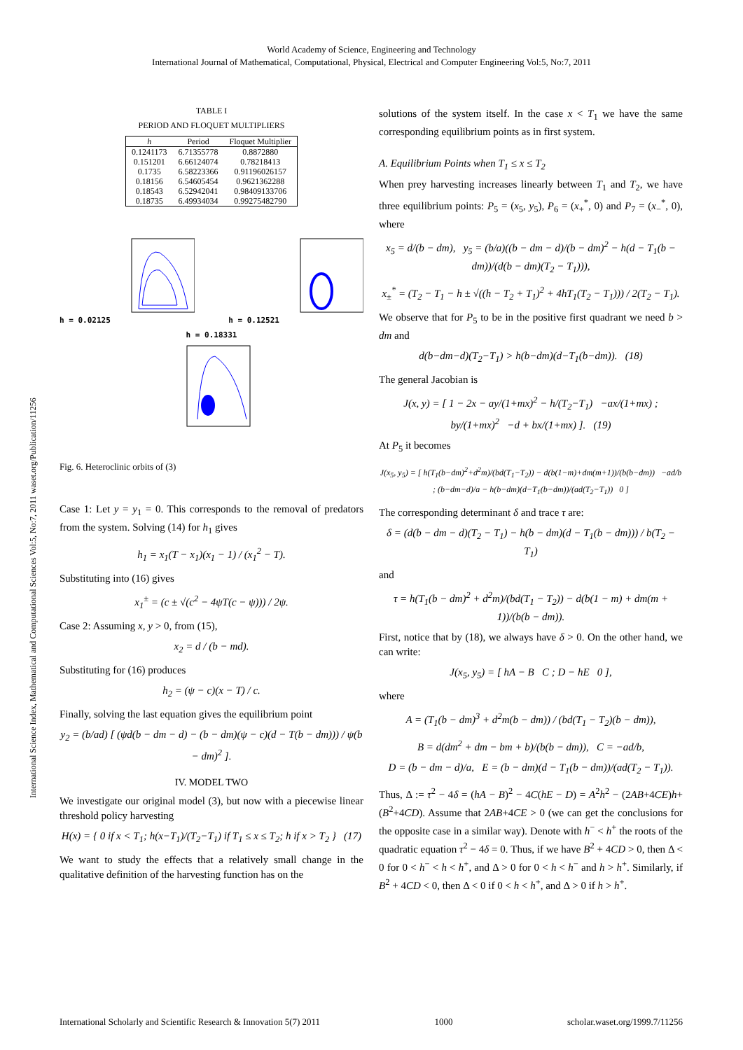World Academy of Science, Engineering and Technology
International Journal of Mathematical, Computational, Physical, Electrical and Computer Engineering Vol:5, No:7, 2011
International Science Index, Mathematical and Computational Sciences Vol:5, No:7, 2011 waset.org/Publication/11256
TABLE I
PERIOD AND FLOQUET MULTIPLIERS
| h | Period | Floquet Multiplier |
| --- | --- | --- |
| 0.1241173 | 6.71355778 | 0.8872880 |
| 0.151201 | 6.66124074 | 0.78218413 |
| 0.1735 | 6.58223366 | 0.91196026157 |
| 0.18156 | 6.54605454 | 0.9621362288 |
| 0.18543 | 6.52942041 | 0.98409133706 |
| 0.18735 | 6.49934034 | 0.99275482790 |
h = 0.02125 h = 0.12521
h = 0.18331
Fig. 6. Heteroclinic orbits of (3)
Case 1: Let y = y<sub>1</sub> = 0. This corresponds to the removal of predators from the system. Solving (14) for h<sub>1</sub> gives
h<sub>1</sub> = x<sub>1</sub>(T − x<sub>1</sub>)(x<sub>1</sub> − 1) / (x<sub>1</sub><sup>2</sup> − T).
Substituting into (16) gives
x<sub>1</sub><sup>±</sup> = (c ± √(c<sup>2</sup> − 4ψT(c − ψ))) / 2ψ.
Case 2: Assuming x, y > 0, from (15),
x<sub>2</sub> = d / (b − md).
Substituting for (16) produces
h<sub>2</sub> = (ψ − c)(x − T) / c.
Finally, solving the last equation gives the equilibrium point
y<sub>2</sub> = (b/ad) [ (ψd(b − dm − d) − (b − dm)(ψ − c)(d − T(b − dm))) / ψ(b − dm)<sup>2</sup> ].
IV. MODEL TWO
We investigate our original model (3), but now with a piecewise linear threshold policy harvesting
H(x) = { 0 if x < T<sub>1</sub>; h(x−T<sub>1</sub>)/(T<sub>2</sub>−T<sub>1</sub>) if T<sub>1</sub> ≤ x ≤ T<sub>2</sub>; h if x > T<sub>2</sub> } (17)
We want to study the effects that a relatively small change in the qualitative definition of the harvesting function has on the
solutions of the system itself. In the case x < T<sub>1</sub> we have the same corresponding equilibrium points as in first system.
A. Equilibrium Points when T<sub>1</sub> ≤ x ≤ T<sub>2</sub>
When prey harvesting increases linearly between T<sub>1</sub> and T<sub>2</sub>, we have three equilibrium points: P<sub>5</sub> = (x<sub>5</sub>, y<sub>5</sub>), P<sub>6</sub> = (x<sub>+</sub><sup>*</sup>, 0) and P<sub>7</sub> = (x<sub>−</sub><sup>*</sup>, 0), where
x<sub>5</sub> = d/(b − dm), y<sub>5</sub> = (b/a)((b − dm − d)/(b − dm)<sup>2</sup> − h(d − T<sub>1</sub>(b − dm))/(d(b − dm)(T<sub>2</sub> − T<sub>1</sub>))),
x<sub>±</sub><sup>*</sup> = (T<sub>2</sub> − T<sub>1</sub> − h ± √((h − T<sub>2</sub> + T<sub>1</sub>)<sup>2</sup> + 4hT<sub>1</sub>(T<sub>2</sub> − T<sub>1</sub>))) / 2(T<sub>2</sub> − T<sub>1</sub>).
We observe that for P<sub>5</sub> to be in the positive first quadrant we need b > dm and
d(b−dm−d)(T<sub>2</sub>−T<sub>1</sub>) > h(b−dm)(d−T<sub>1</sub>(b−dm)). (18)
The general Jacobian is
J(x, y) = [ 1 − 2x − ay/(1+mx)<sup>2</sup> − h/(T<sub>2</sub>−T<sub>1</sub>) −ax/(1+mx) ; by/(1+mx)<sup>2</sup> −d + bx/(1+mx) ]. (19)
At P<sub>5</sub> it becomes
J(x<sub>5</sub>, y<sub>5</sub>) = [ h(T<sub>1</sub>(b−dm)<sup>2</sup>+d<sup>2</sup>m)/(bd(T<sub>1</sub>−T<sub>2</sub>)) − d(b(1−m)+dm(m+1))/(b(b−dm)) −ad/b ; (b−dm−d)/a − h(b−dm)(d−T<sub>1</sub>(b−dm))/(ad(T<sub>2</sub>−T<sub>1</sub>)) 0 ]
The corresponding determinant δ and trace τ are:
δ = (d(b − dm − d)(T<sub>2</sub> − T<sub>1</sub>) − h(b − dm)(d − T<sub>1</sub>(b − dm))) / b(T<sub>2</sub> − T<sub>1</sub>)
and
τ = h(T<sub>1</sub>(b − dm)<sup>2</sup> + d<sup>2</sup>m)/(bd(T<sub>1</sub> − T<sub>2</sub>)) − d(b(1 − m) + dm(m + 1))/(b(b − dm)).
First, notice that by (18), we always have δ > 0. On the other hand, we can write:
J(x<sub>5</sub>, y<sub>5</sub>) = [ hA − B C ; D − hE 0 ],
where
A = (T<sub>1</sub>(b − dm)<sup>3</sup> + d<sup>2</sup>m(b − dm)) / (bd(T<sub>1</sub> − T<sub>2</sub>)(b − dm)),
B = d(dm<sup>2</sup> + dm − bm + b)/(b(b − dm)), C = −ad/b,
D = (b − dm − d)/a, E = (b − dm)(d − T<sub>1</sub>(b − dm))/(ad(T<sub>2</sub> − T<sub>1</sub>)).
Thus, Δ := τ<sup>2</sup> − 4δ = (hA − B)<sup>2</sup> − 4C(hE − D) = A<sup>2</sup>h<sup>2</sup> − (2AB+4CE)h+(B<sup>2</sup>+4CD). Assume that 2AB+4CE > 0 (we can get the conclusions for the opposite case in a similar way). Denote with h<sup>−</sup> < h<sup>+</sup> the roots of the quadratic equation τ<sup>2</sup> − 4δ = 0. Thus, if we have B<sup>2</sup> + 4CD > 0, then Δ < 0 for 0 < h<sup>−</sup> < h < h<sup>+</sup>, and Δ > 0 for 0 < h < h<sup>−</sup> and h > h<sup>+</sup>. Similarly, if B<sup>2</sup> + 4CD < 0, then Δ < 0 if 0 < h < h<sup>+</sup>, and Δ > 0 if h > h<sup>+</sup>.
International Scholarly and Scientific Research & Innovation 5(7) 2011 1000 scholar.waset.org/1999.7/11256